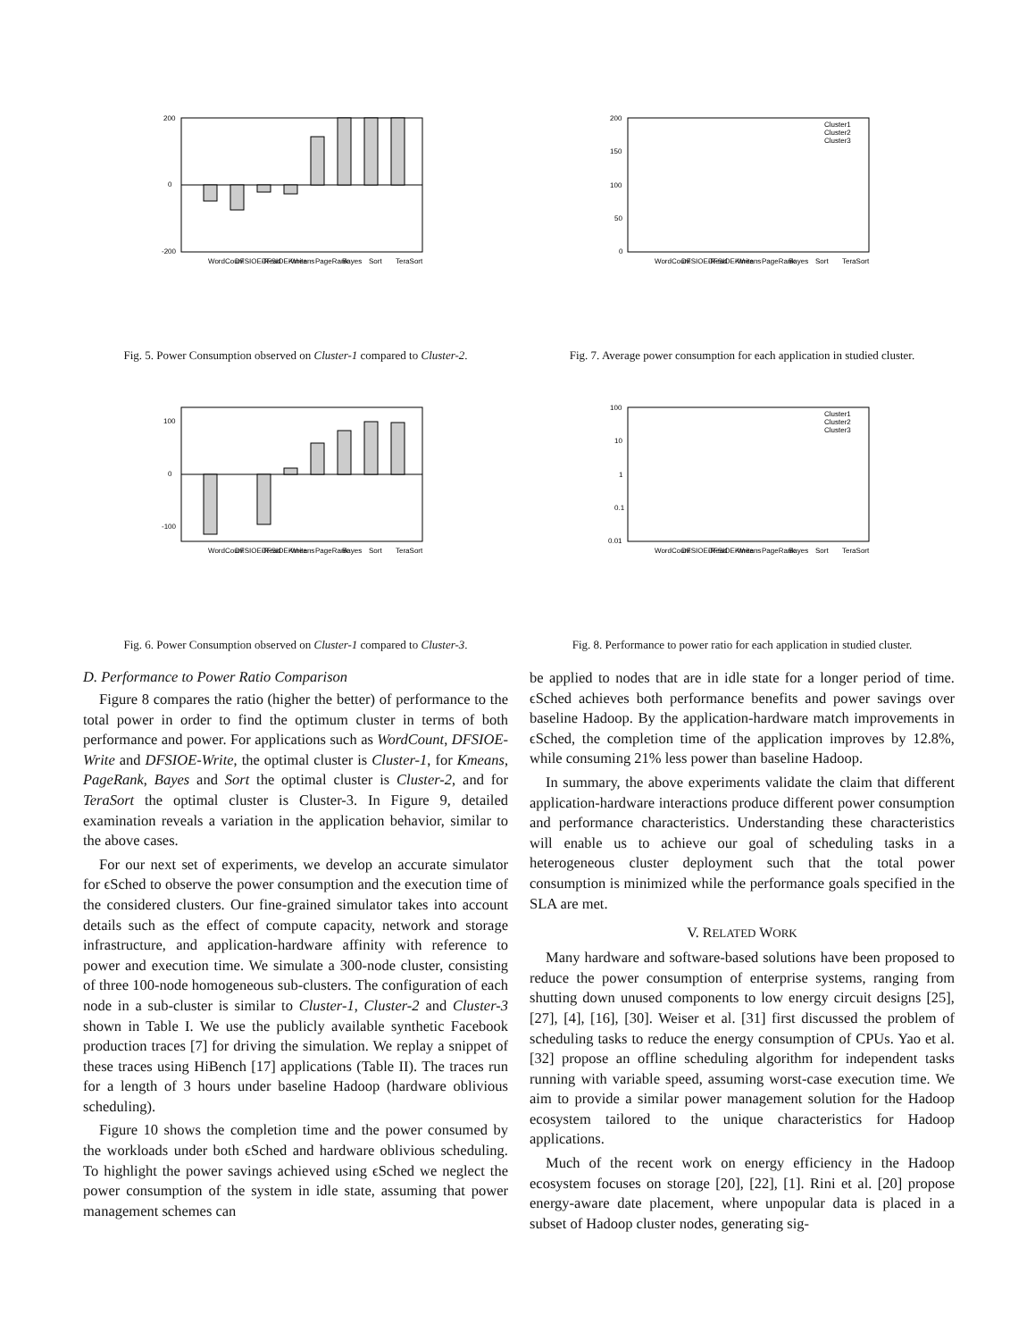200
0
-200
WordCount
DFSIOE-Read
DFSIOE-Write
Kmeans
PageRank
Bayes
Sort
TeraSort
Fig. 5. Power Consumption observed on Cluster-1 compared to Cluster-2.
100
0
-100
WordCount
DFSIOE-Read
DFSIOE-Write
Kmeans
PageRank
Bayes
Sort
TeraSort
Fig. 6. Power Consumption observed on Cluster-1 compared to Cluster-3.
D. Performance to Power Ratio Comparison
Figure 8 compares the ratio (higher the better) of performance to the total power in order to find the optimum cluster in terms of both performance and power. For applications such as WordCount, DFSIOE-Write and DFSIOE-Write, the optimal cluster is Cluster-1, for Kmeans, PageRank, Bayes and Sort the optimal cluster is Cluster-2, and for TeraSort the optimal cluster is Cluster-3. In Figure 9, detailed examination reveals a variation in the application behavior, similar to the above cases.
For our next set of experiments, we develop an accurate simulator for ϵSched to observe the power consumption and the execution time of the considered clusters. Our fine-grained simulator takes into account details such as the effect of compute capacity, network and storage infrastructure, and application-hardware affinity with reference to power and execution time. We simulate a 300-node cluster, consisting of three 100-node homogeneous sub-clusters. The configuration of each node in a sub-cluster is similar to Cluster-1, Cluster-2 and Cluster-3 shown in Table I. We use the publicly available synthetic Facebook production traces [7] for driving the simulation. We replay a snippet of these traces using HiBench [17] applications (Table II). The traces run for a length of 3 hours under baseline Hadoop (hardware oblivious scheduling).
Figure 10 shows the completion time and the power consumed by the workloads under both ϵSched and hardware oblivious scheduling. To highlight the power savings achieved using ϵSched we neglect the power consumption of the system in idle state, assuming that power management schemes can
200
150
100
50
0
Cluster1
Cluster2
Cluster3
WordCount
DFSIOE-Read
DFSIOE-Write
Kmeans
PageRank
Bayes
Sort
TeraSort
Fig. 7. Average power consumption for each application in studied cluster.
100
10
1
0.1
0.01
Cluster1
Cluster2
Cluster3
WordCount
DFSIOE-Read
DFSIOE-Write
Kmeans
PageRank
Bayes
Sort
TeraSort
Fig. 8. Performance to power ratio for each application in studied cluster.
be applied to nodes that are in idle state for a longer period of time. ϵSched achieves both performance benefits and power savings over baseline Hadoop. By the application-hardware match improvements in ϵSched, the completion time of the application improves by 12.8%, while consuming 21% less power than baseline Hadoop.
In summary, the above experiments validate the claim that different application-hardware interactions produce different power consumption and performance characteristics. Understanding these characteristics will enable us to achieve our goal of scheduling tasks in a heterogeneous cluster deployment such that the total power consumption is minimized while the performance goals specified in the SLA are met.
V. RELATED WORK
Many hardware and software-based solutions have been proposed to reduce the power consumption of enterprise systems, ranging from shutting down unused components to low energy circuit designs [25], [27], [4], [16], [30]. Weiser et al. [31] first discussed the problem of scheduling tasks to reduce the energy consumption of CPUs. Yao et al. [32] propose an offline scheduling algorithm for independent tasks running with variable speed, assuming worst-case execution time. We aim to provide a similar power management solution for the Hadoop ecosystem tailored to the unique characteristics for Hadoop applications.
Much of the recent work on energy efficiency in the Hadoop ecosystem focuses on storage [20], [22], [1]. Rini et al. [20] propose energy-aware date placement, where unpopular data is placed in a subset of Hadoop cluster nodes, generating sig-